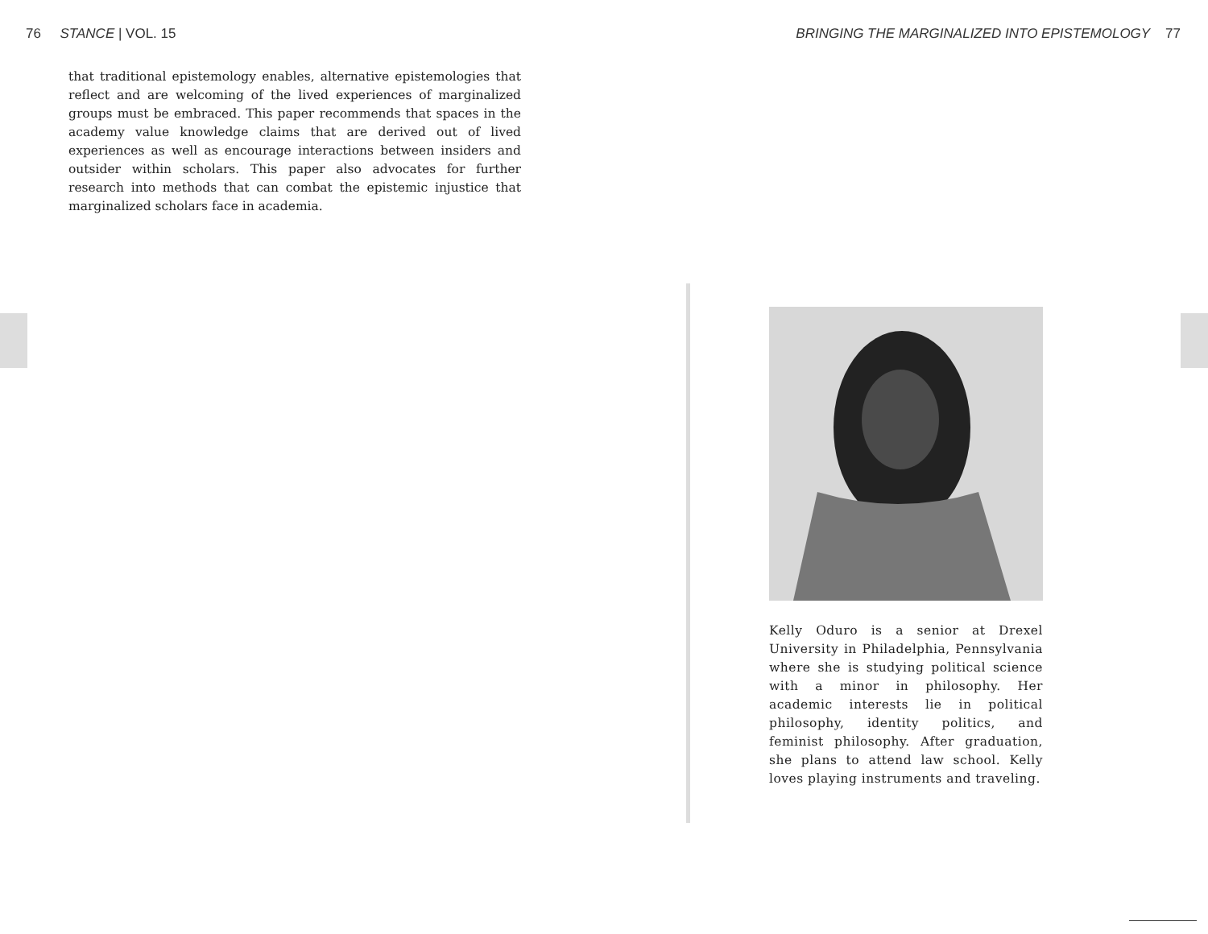76 STANCE | VOL. 15
BRINGING THE MARGINALIZED INTO EPISTEMOLOGY 77
that traditional epistemology enables, alternative epistemologies that reflect and are welcoming of the lived experiences of marginalized groups must be embraced. This paper recommends that spaces in the academy value knowledge claims that are derived out of lived experiences as well as encourage interactions between insiders and outsider within scholars. This paper also advocates for further research into methods that can combat the epistemic injustice that marginalized scholars face in academia.
Kelly Oduro is a senior at Drexel University in Philadelphia, Pennsylvania where she is studying political science with a minor in philosophy. Her academic interests lie in political philosophy, identity politics, and feminist philosophy. After graduation, she plans to attend law school. Kelly loves playing instruments and traveling.